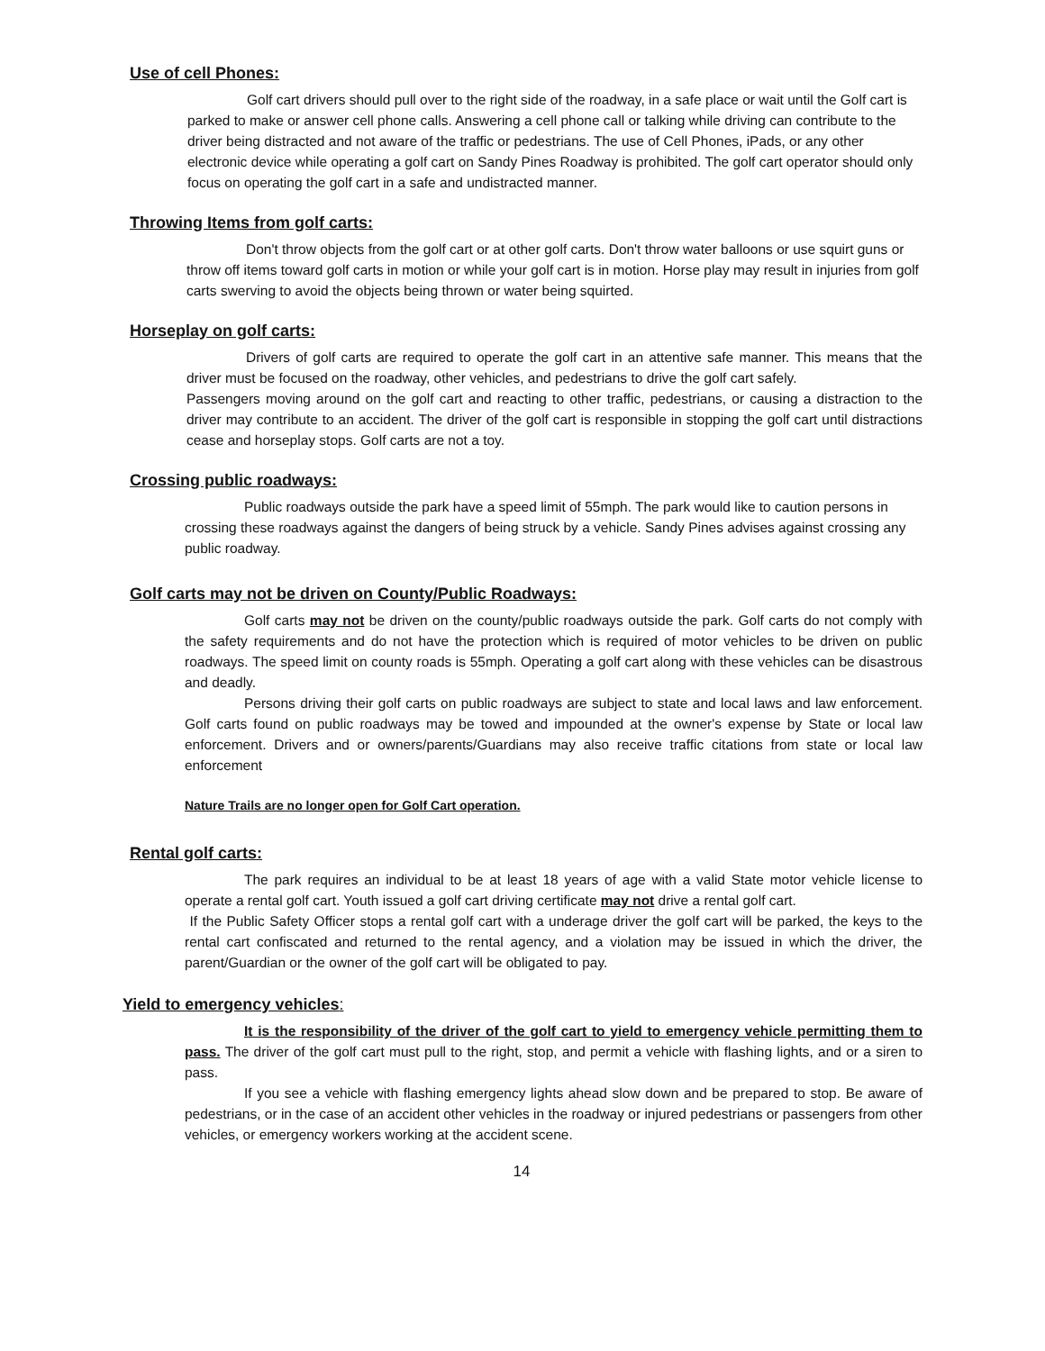Use of cell Phones:
Golf cart drivers should pull over to the right side of the roadway, in a safe place or wait until the Golf cart is parked to make or answer cell phone calls. Answering a cell phone call or talking while driving can contribute to the driver being distracted and not aware of the traffic or pedestrians. The use of Cell Phones, iPads, or any other electronic device while operating a golf cart on Sandy Pines Roadway is prohibited. The golf cart operator should only focus on operating the golf cart in a safe and undistracted manner.
Throwing Items from golf carts:
Don't throw objects from the golf cart or at other golf carts. Don't throw water balloons or use squirt guns or throw off items toward golf carts in motion or while your golf cart is in motion. Horse play may result in injuries from golf carts swerving to avoid the objects being thrown or water being squirted.
Horseplay on golf carts:
Drivers of golf carts are required to operate the golf cart in an attentive safe manner. This means that the driver must be focused on the roadway, other vehicles, and pedestrians to drive the golf cart safely.
Passengers moving around on the golf cart and reacting to other traffic, pedestrians, or causing a distraction to the driver may contribute to an accident. The driver of the golf cart is responsible in stopping the golf cart until distractions cease and horseplay stops. Golf carts are not a toy.
Crossing public roadways:
Public roadways outside the park have a speed limit of 55mph. The park would like to caution persons in crossing these roadways against the dangers of being struck by a vehicle. Sandy Pines advises against crossing any public roadway.
Golf carts may not be driven on County/Public Roadways:
Golf carts may not be driven on the county/public roadways outside the park. Golf carts do not comply with the safety requirements and do not have the protection which is required of motor vehicles to be driven on public roadways. The speed limit on county roads is 55mph. Operating a golf cart along with these vehicles can be disastrous and deadly.
Persons driving their golf carts on public roadways are subject to state and local laws and law enforcement. Golf carts found on public roadways may be towed and impounded at the owner's expense by State or local law enforcement. Drivers and or owners/parents/Guardians may also receive traffic citations from state or local law enforcement
Nature Trails are no longer open for Golf Cart operation.
Rental golf carts:
The park requires an individual to be at least 18 years of age with a valid State motor vehicle license to operate a rental golf cart. Youth issued a golf cart driving certificate may not drive a rental golf cart.
If the Public Safety Officer stops a rental golf cart with a underage driver the golf cart will be parked, the keys to the rental cart confiscated and returned to the rental agency, and a violation may be issued in which the driver, the parent/Guardian or the owner of the golf cart will be obligated to pay.
Yield to emergency vehicles:
It is the responsibility of the driver of the golf cart to yield to emergency vehicle permitting them to pass. The driver of the golf cart must pull to the right, stop, and permit a vehicle with flashing lights, and or a siren to pass.
If you see a vehicle with flashing emergency lights ahead slow down and be prepared to stop. Be aware of pedestrians, or in the case of an accident other vehicles in the roadway or injured pedestrians or passengers from other vehicles, or emergency workers working at the accident scene.
14